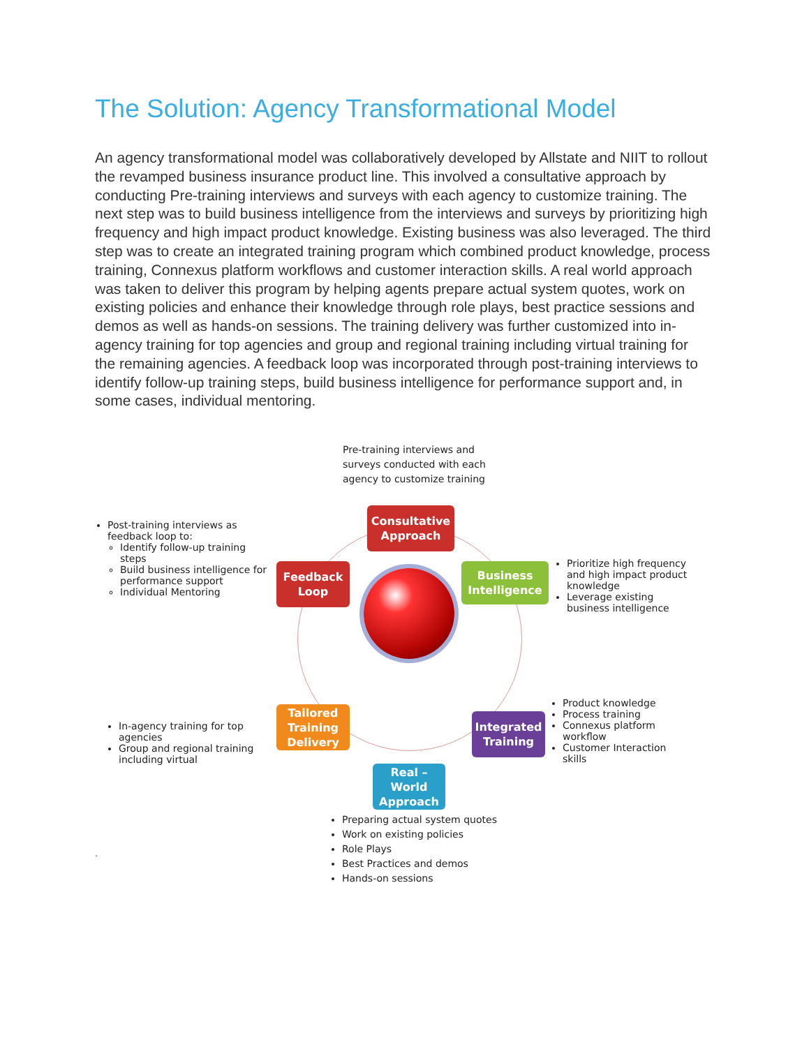The Solution: Agency Transformational Model
An agency transformational model was collaboratively developed by Allstate and NIIT to rollout the revamped business insurance product line. This involved a consultative approach by conducting Pre-training interviews and surveys with each agency to customize training. The next step was to build business intelligence from the interviews and surveys by prioritizing high frequency and high impact product knowledge. Existing business was also leveraged. The third step was to create an integrated training program which combined product knowledge, process training, Connexus platform workflows and customer interaction skills. A real world approach was taken to deliver this program by helping agents prepare actual system quotes, work on existing policies and enhance their knowledge through role plays, best practice sessions and demos as well as hands-on sessions. The training delivery was further customized into in-agency training for top agencies and group and regional training including virtual training for the remaining agencies. A feedback loop was incorporated through post-training interviews to identify follow-up training steps, build business intelligence for performance support and, in some cases, individual mentoring.
Pre-training interviews and surveys conducted with each agency to customize training
Post-training interviews as feedback loop to:
Identify follow-up training steps
Build business intelligence for performance support
Individual Mentoring
Consultative Approach
Feedback Loop
Business Intelligence
Prioritize high frequency and high impact product knowledge
Leverage existing business intelligence
In-agency training for top agencies
Group and regional training including virtual
Tailored Training Delivery
Integrated Training
Product knowledge
Process training
Connexus platform workflow
Customer Interaction skills
Real – World Approach
Preparing actual system quotes
Work on existing policies
Role Plays
Best Practices and demos
Hands-on sessions
.